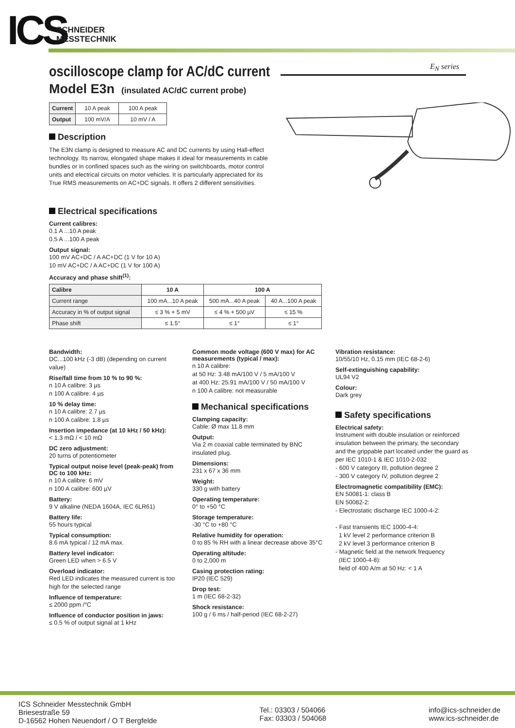ICS
SCHNEIDER
MESSTECHNIK
E<sub>N</sub> series
oscilloscope clamp for AC/dC current
Model E3n (insulated AC/dC current probe)
| Current | 10 A peak | 100 A peak |
| Output | 100 mV/A | 10 mV / A |
Description
The E3N clamp is designed to measure AC and DC currents by using Hall-effect technology. Its narrow, elongated shape makes it ideal for measurements in cable bundles or in confined spaces such as the wiring on switchboards, motor control units and electrical circuits on motor vehicles. It is particularly appreciated for its True RMS measurements on AC+DC signals. It offers 2 different sensitivities.
Electrical specifications
Current calibres:
0.1 A ...10 A peak
0.5 A ...100 A peak
Output signal:
100 mV AC+DC / A AC+DC (1 V for 10 A)
10 mV AC+DC / A AC+DC (1 V for 100 A)
Accuracy and phase shift<sup>(1)</sup>:
| Calibre | 10 A | 100 A | |
| --- | --- | --- | --- |
| Current range | 100 mA...10 A peak | 500 mA...40 A peak | 40 A...100 A peak |
| Accuracy in % of output signal | ≤ 3 % + 5 mV | ≤ 4 % + 500 µV | ≤ 15 % |
| Phase shift | ≤ 1.5° | ≤ 1° | ≤ 1° |
Bandwidth:
DC...100 kHz (-3 dB) (depending on current value)
Rise/fall time from 10 % to 90 %:
n 10 A calibre: 3 µs
n 100 A calibre: 4 µs
10 % delay time:
n 10 A calibre: 2.7 µs
n 100 A calibre: 1.8 µs
Insertion impedance (at 10 kHz / 50 kHz):
< 1.3 mΩ / < 10 mΩ
DC zero adjustment:
20 turns of potentiometer
Typical output noise level (peak-peak) from DC to 100 kHz:
n 10 A calibre: 6 mV
n 100 A calibre: 600 µV
Battery:
9 V alkaline (NEDA 1604A, IEC 6LR61)
Battery life:
55 hours typical
Typical consumption:
8.6 mA typical / 12 mA max.
Battery level indicator:
Green LED when > 6.5 V
Overload indicator:
Red LED indicates the measured current is too high for the selected range
Influence of temperature:
≤ 2000 ppm /°C
Influence of conductor position in jaws:
≤ 0.5 % of output signal at 1 kHz
Common mode voltage (600 V max) for AC measurements (typical / max):
n 10 A calibre:
at 50 Hz: 3.48 mA/100 V / 5 mA/100 V
at 400 Hz: 25.91 mA/100 V / 50 mA/100 V
n 100 A calibre: not measurable
Mechanical specifications
Clamping capacity:
Cable: Ø max 11.8 mm
Output:
Via 2 m coaxial cable terminated by BNC insulated plug.
Dimensions:
231 x 67 x 36 mm
Weight:
330 g with battery
Operating temperature:
0° to +50 °C
Storage temperature:
-30 °C to +80 °C
Relative humidity for operation:
0 to 85 % RH with a linear decrease above 35°C
Operating altitude:
0 to 2,000 m
Casing protection rating:
IP20 (IEC 529)
Drop test:
1 m (IEC 68-2-32)
Shock resistance:
100 g / 6 ms / half-period (IEC 68-2-27)
Vibration resistance:
10/55/10 Hz, 0.15 mm (IEC 68-2-6)
Self-extinguishing capability:
UL94 V2
Colour:
Dark grey
Safety specifications
Electrical safety:
Instrument with double insulation or reinforced insulation between the primary, the secondary and the grippable part located under the guard as per IEC 1010-1 & IEC 1010-2-032
- 600 V category III, pollution degree 2
- 300 V category IV, pollution degree 2
Electromagnetic compatibility (EMC):
EN 50081-1: class B
EN 50082-2:
- Electrostatic discharge IEC 1000-4-2:
- Fast transients IEC 1000-4-4:
1 kV level 2 performance criterion B
2 kV level 3 performance criterion B
- Magnetic field at the network frequency
(IEC 1000-4-8):
field of 400 A/m at 50 Hz: < 1 A
ICS Schneider Messtechnik GmbH
Briesestraße 59
D-16562 Hohen Neuendorf / O T Bergfelde
Tel.: 03303 / 504066
Fax: 03303 / 504068
info@ics-schneider.de
www.ics-schneider.de